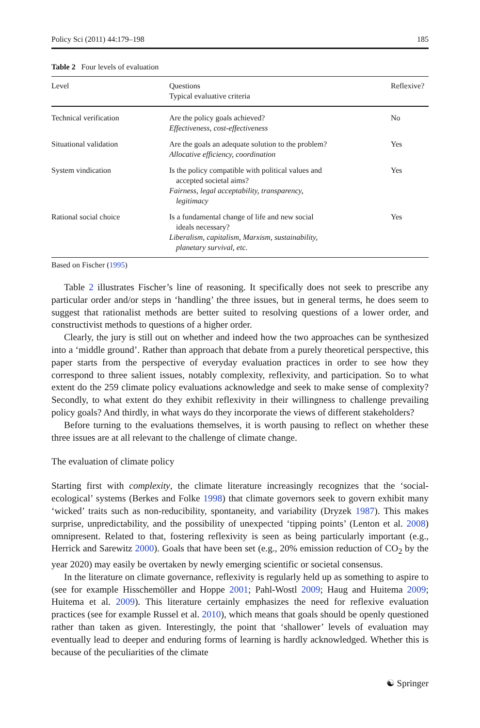Policy Sci (2011) 44:179–198 185
Table 2 Four levels of evaluation
| Level | Questions Typical evaluative criteria | Reflexive? |
| --- | --- | --- |
| Technical verification | Are the policy goals achieved? Effectiveness, cost-effectiveness | No |
| Situational validation | Are the goals an adequate solution to the problem? Allocative efficiency, coordination | Yes |
| System vindication | Is the policy compatible with political values and accepted societal aims? Fairness, legal acceptability, transparency, legitimacy | Yes |
| Rational social choice | Is a fundamental change of life and new social ideals necessary? Liberalism, capitalism, Marxism, sustainability, planetary survival, etc. | Yes |
Based on Fischer (1995)
Table 2 illustrates Fischer’s line of reasoning. It specifically does not seek to prescribe any particular order and/or steps in ‘handling’ the three issues, but in general terms, he does seem to suggest that rationalist methods are better suited to resolving questions of a lower order, and constructivist methods to questions of a higher order.
Clearly, the jury is still out on whether and indeed how the two approaches can be synthesized into a ‘middle ground’. Rather than approach that debate from a purely theoretical perspective, this paper starts from the perspective of everyday evaluation practices in order to see how they correspond to three salient issues, notably complexity, reflexivity, and participation. So to what extent do the 259 climate policy evaluations acknowledge and seek to make sense of complexity? Secondly, to what extent do they exhibit reflexivity in their willingness to challenge prevailing policy goals? And thirdly, in what ways do they incorporate the views of different stakeholders?
Before turning to the evaluations themselves, it is worth pausing to reflect on whether these three issues are at all relevant to the challenge of climate change.
The evaluation of climate policy
Starting first with complexity, the climate literature increasingly recognizes that the ‘social-ecological’ systems (Berkes and Folke 1998) that climate governors seek to govern exhibit many ‘wicked’ traits such as non-reducibility, spontaneity, and variability (Dryzek 1987). This makes surprise, unpredictability, and the possibility of unexpected ‘tipping points’ (Lenton et al. 2008) omnipresent. Related to that, fostering reflexivity is seen as being particularly important (e.g., Herrick and Sarewitz 2000). Goals that have been set (e.g., 20% emission reduction of CO<sub>2</sub> by the year 2020) may easily be overtaken by newly emerging scientific or societal consensus.
In the literature on climate governance, reflexivity is regularly held up as something to aspire to (see for example Hisschemöller and Hoppe 2001; Pahl-Wostl 2009; Haug and Huitema 2009; Huitema et al. 2009). This literature certainly emphasizes the need for reflexive evaluation practices (see for example Russel et al. 2010), which means that goals should be openly questioned rather than taken as given. Interestingly, the point that ‘shallower’ levels of evaluation may eventually lead to deeper and enduring forms of learning is hardly acknowledged. Whether this is because of the peculiarities of the climate
☯ Springer